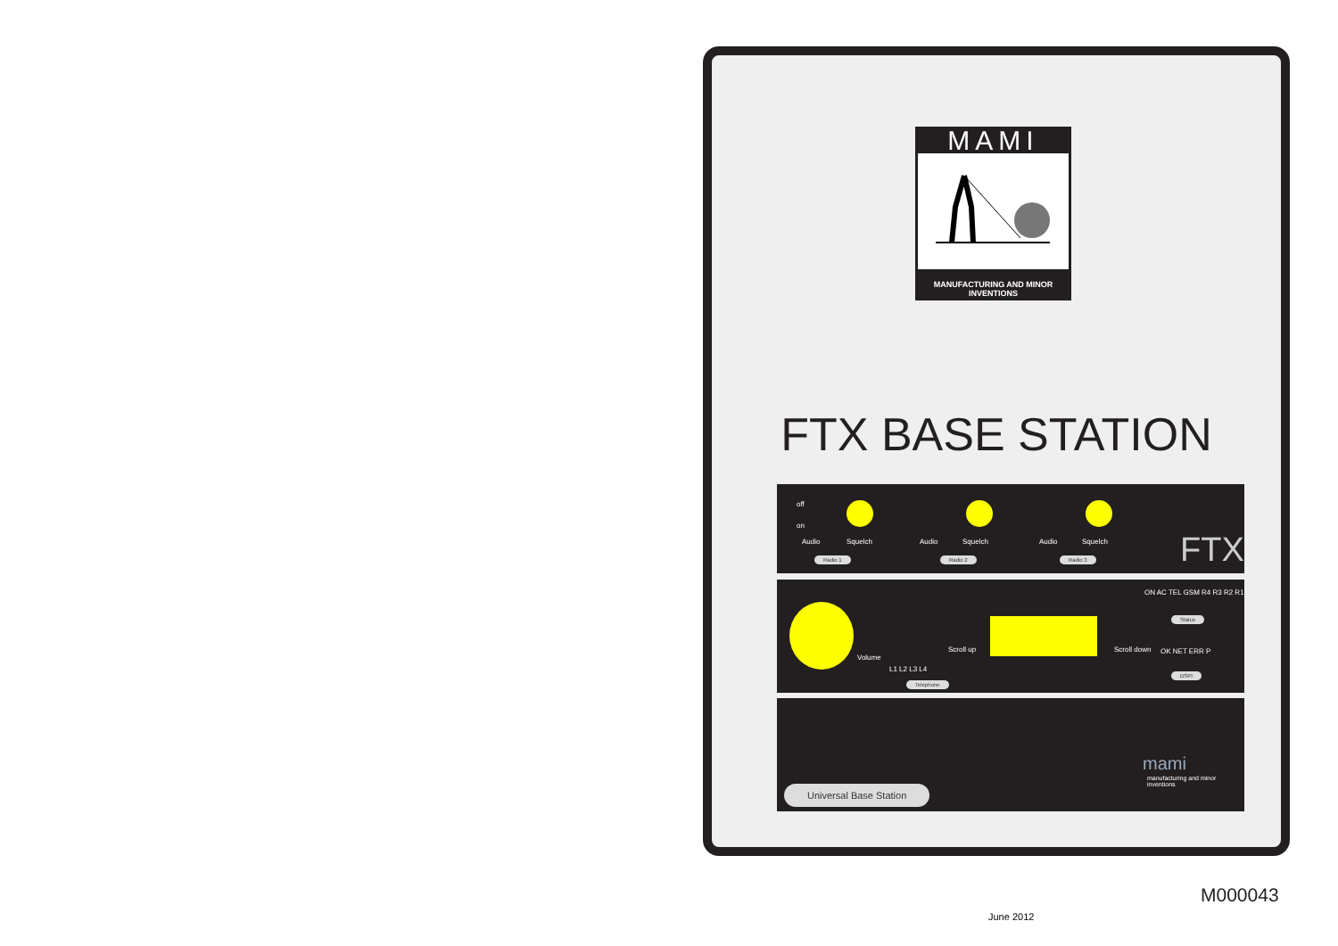MAMI
MANUFACTURING AND MINOR INVENTIONS
FTX BASE STATION
off
on
Audio Squelch
Radio 1
Audio Squelch
Radio 2
Audio Squelch
Radio 3 FTX
Volume
L1 L2 L3 L4
Telephone
Scroll up Scroll down
ON AC TEL GSM R4 R3 R2 R1
Status
OK NET ERR P
DSPI
Universal Base Station
mami
manufacturing and minor inventions
M000043
June 2012